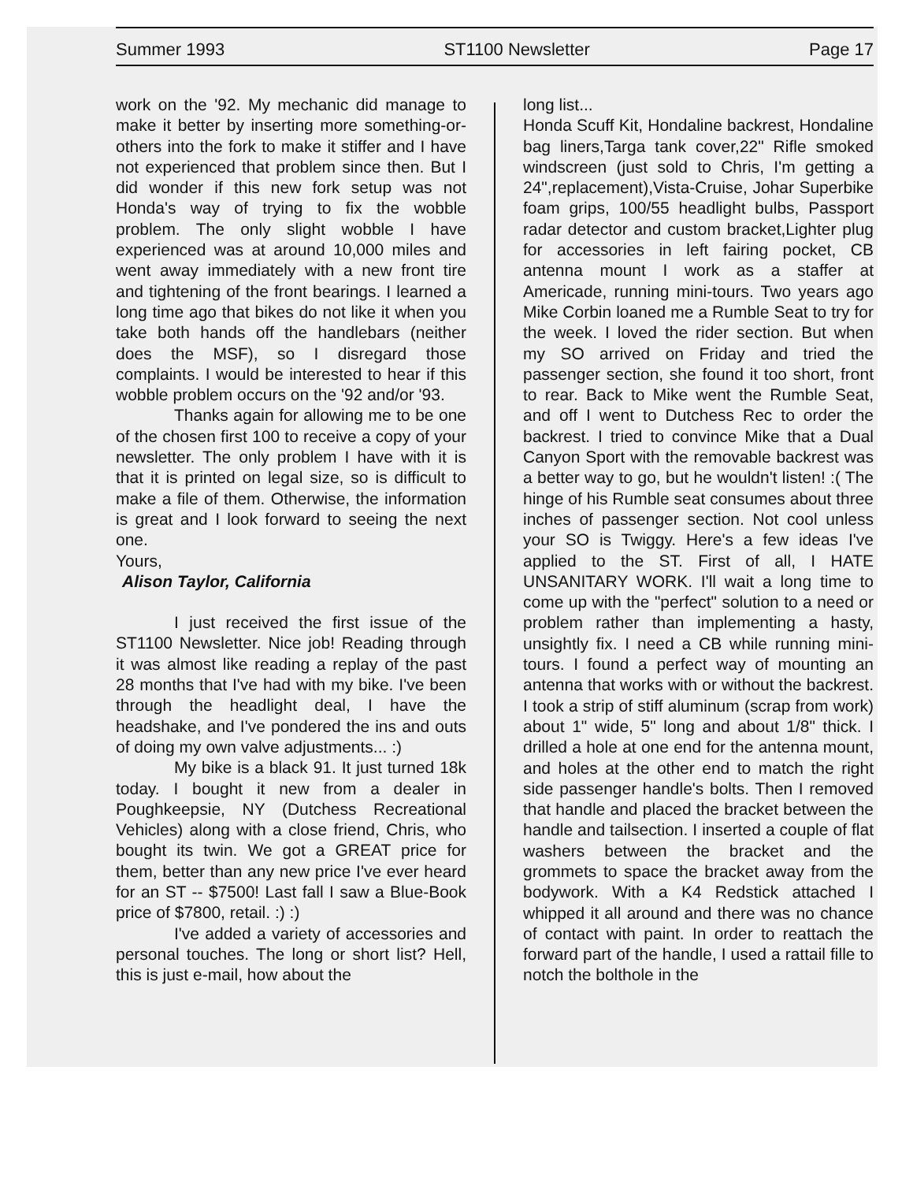Summer 1993 ST1100 Newsletter Page 17
work on the '92. My mechanic did manage to make it better by inserting more something-or-others into the fork to make it stiffer and I have not experienced that problem since then. But I did wonder if this new fork setup was not Honda's way of trying to fix the wobble problem. The only slight wobble I have experienced was at around 10,000 miles and went away immediately with a new front tire and tightening of the front bearings. I learned a long time ago that bikes do not like it when you take both hands off the handlebars (neither does the MSF), so I disregard those complaints. I would be interested to hear if this wobble problem occurs on the '92 and/or '93.
Thanks again for allowing me to be one of the chosen first 100 to receive a copy of your newsletter. The only problem I have with it is that it is printed on legal size, so is difficult to make a file of them. Otherwise, the information is great and I look forward to seeing the next one.
Yours,
Alison Taylor, California
I just received the first issue of the ST1100 Newsletter. Nice job! Reading through it was almost like reading a replay of the past 28 months that I've had with my bike. I've been through the headlight deal, I have the headshake, and I've pondered the ins and outs of doing my own valve adjustments... :)
My bike is a black 91. It just turned 18k today. I bought it new from a dealer in Poughkeepsie, NY (Dutchess Recreational Vehicles) along with a close friend, Chris, who bought its twin. We got a GREAT price for them, better than any new price I've ever heard for an ST -- $7500! Last fall I saw a Blue-Book price of $7800, retail. :) :)
I've added a variety of accessories and personal touches. The long or short list? Hell, this is just e-mail, how about the
long list...
Honda Scuff Kit, Hondaline backrest, Hondaline bag liners,Targa tank cover,22" Rifle smoked windscreen (just sold to Chris, I'm getting a 24",replacement),Vista-Cruise, Johar Superbike foam grips, 100/55 headlight bulbs, Passport radar detector and custom bracket,Lighter plug for accessories in left fairing pocket, CB antenna mount I work as a staffer at Americade, running mini-tours. Two years ago Mike Corbin loaned me a Rumble Seat to try for the week. I loved the rider section. But when my SO arrived on Friday and tried the passenger section, she found it too short, front to rear. Back to Mike went the Rumble Seat, and off I went to Dutchess Rec to order the backrest. I tried to convince Mike that a Dual Canyon Sport with the removable backrest was a better way to go, but he wouldn't listen! :( The hinge of his Rumble seat consumes about three inches of passenger section. Not cool unless your SO is Twiggy. Here's a few ideas I've applied to the ST. First of all, I HATE UNSANITARY WORK. I'll wait a long time to come up with the "perfect" solution to a need or problem rather than implementing a hasty, unsightly fix. I need a CB while running mini-tours. I found a perfect way of mounting an antenna that works with or without the backrest. I took a strip of stiff aluminum (scrap from work) about 1" wide, 5" long and about 1/8" thick. I drilled a hole at one end for the antenna mount, and holes at the other end to match the right side passenger handle's bolts. Then I removed that handle and placed the bracket between the handle and tailsection. I inserted a couple of flat washers between the bracket and the grommets to space the bracket away from the bodywork. With a K4 Redstick attached I whipped it all around and there was no chance of contact with paint. In order to reattach the forward part of the handle, I used a rattail fille to notch the bolthole in the